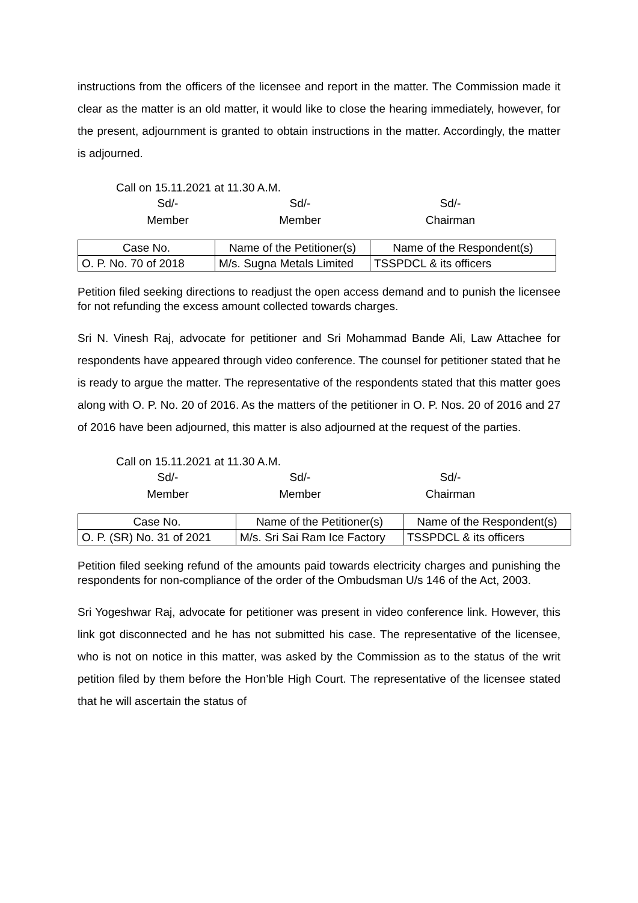instructions from the officers of the licensee and report in the matter. The Commission made it clear as the matter is an old matter, it would like to close the hearing immediately, however, for the present, adjournment is granted to obtain instructions in the matter. Accordingly, the matter is adjourned.
Call on 15.11.2021 at 11.30 A.M.
Sd/-
Member
Sd/-
Member
Sd/-
Chairman
| Case No. | Name of the Petitioner(s) | Name of the Respondent(s) |
| --- | --- | --- |
| O. P. No. 70 of 2018 | M/s. Sugna Metals Limited | TSSPDCL & its officers |
Petition filed seeking directions to readjust the open access demand and to punish the licensee for not refunding the excess amount collected towards charges.
Sri N. Vinesh Raj, advocate for petitioner and Sri Mohammad Bande Ali, Law Attachee for respondents have appeared through video conference. The counsel for petitioner stated that he is ready to argue the matter. The representative of the respondents stated that this matter goes along with O. P. No. 20 of 2016. As the matters of the petitioner in O. P. Nos. 20 of 2016 and 27 of 2016 have been adjourned, this matter is also adjourned at the request of the parties.
Call on 15.11.2021 at 11.30 A.M.
Sd/-
Member
Sd/-
Member
Sd/-
Chairman
| Case No. | Name of the Petitioner(s) | Name of the Respondent(s) |
| --- | --- | --- |
| O. P. (SR) No. 31 of 2021 | M/s. Sri Sai Ram Ice Factory | TSSPDCL & its officers |
Petition filed seeking refund of the amounts paid towards electricity charges and punishing the respondents for non-compliance of the order of the Ombudsman U/s 146 of the Act, 2003.
Sri Yogeshwar Raj, advocate for petitioner was present in video conference link. However, this link got disconnected and he has not submitted his case. The representative of the licensee, who is not on notice in this matter, was asked by the Commission as to the status of the writ petition filed by them before the Hon’ble High Court. The representative of the licensee stated that he will ascertain the status of